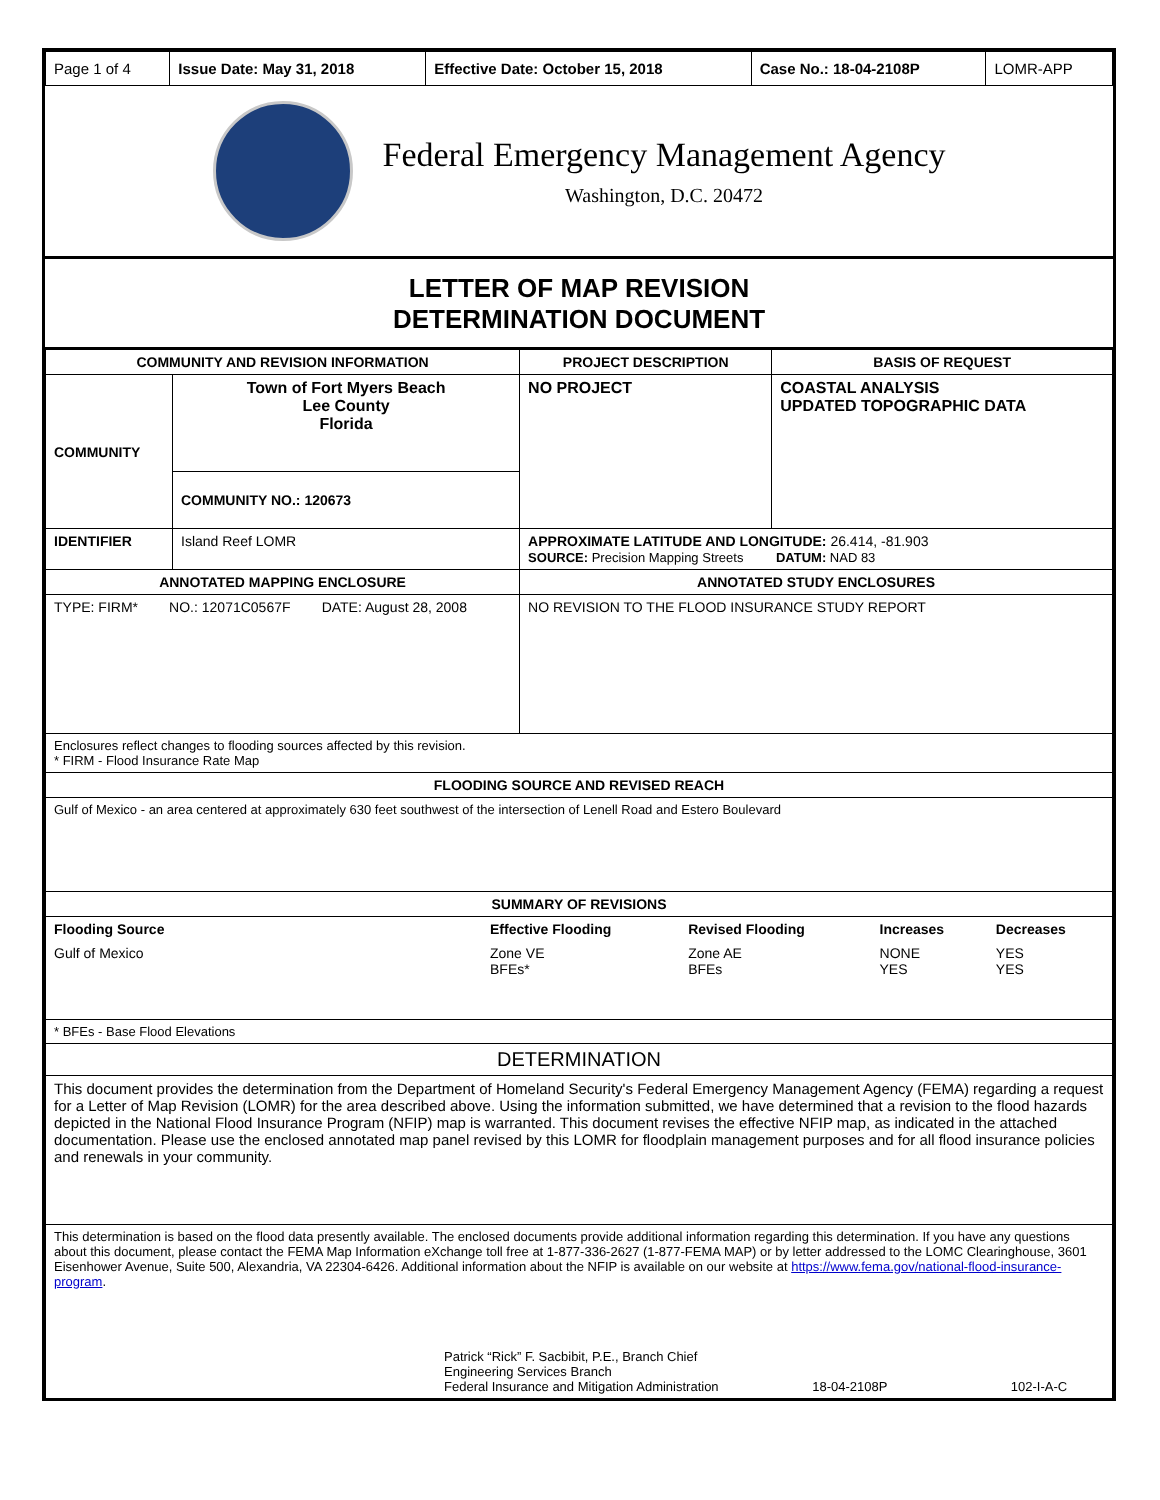| Page 1 of 4 | Issue Date: May 31, 2018 | Effective Date: October 15, 2018 | Case No.: 18-04-2108P | LOMR-APP |
Federal Emergency Management Agency
Washington, D.C. 20472
LETTER OF MAP REVISION
DETERMINATION DOCUMENT
| COMMUNITY AND REVISION INFORMATION | | PROJECT DESCRIPTION | BASIS OF REQUEST |
| --- | --- | --- | --- |
| COMMUNITY | Town of Fort Myers Beach Lee County Florida | NO PROJECT | COASTAL ANALYSIS UPDATED TOPOGRAPHIC DATA |
| | COMMUNITY NO.: 120673 | | |
| IDENTIFIER | Island Reef LOMR | APPROXIMATE LATITUDE AND LONGITUDE: 26.414, -81.903 SOURCE: Precision Mapping Streets DATUM: NAD 83 | |
| ANNOTATED MAPPING ENCLOSURE | | ANNOTATED STUDY ENCLOSURES | |
| TYPE: FIRM* NO.: 12071C0567F DATE: August 28, 2008 | | NO REVISION TO THE FLOOD INSURANCE STUDY REPORT | |
| Enclosures reflect changes to flooding sources affected by this revision. * FIRM - Flood Insurance Rate Map | | | |
| FLOODING SOURCE AND REVISED REACH | | | |
| Gulf of Mexico - an area centered at approximately 630 feet southwest of the intersection of Lenell Road and Estero Boulevard | | | |
| SUMMARY OF REVISIONS | | | |
| / Flooding Source / Effective Flooding / Revised Flooding / Increases / Decreases / / --- / --- / --- / --- / --- / / Gulf of Mexico / Zone VE BFEs* / Zone AE BFEs / NONE YES / YES YES / | | | |
| * BFEs - Base Flood Elevations | | | |
| DETERMINATION | | | |
| This document provides the determination from the Department of Homeland Security's Federal Emergency Management Agency (FEMA) regarding a request for a Letter of Map Revision (LOMR) for the area described above. Using the information submitted, we have determined that a revision to the flood hazards depicted in the National Flood Insurance Program (NFIP) map is warranted. This document revises the effective NFIP map, as indicated in the attached documentation. Please use the enclosed annotated map panel revised by this LOMR for floodplain management purposes and for all flood insurance policies and renewals in your community. | | | |
| This determination is based on the flood data presently available. The enclosed documents provide additional information regarding this determination. If you have any questions about this document, please contact the FEMA Map Information eXchange toll free at 1-877-336-2627 (1-877-FEMA MAP) or by letter addressed to the LOMC Clearinghouse, 3601 Eisenhower Avenue, Suite 500, Alexandria, VA 22304-6426. Additional information about the NFIP is available on our website at https://www.fema.gov/national-flood-insurance-program . Patrick “Rick” F. Sacbibit, P.E., Branch Chief Engineering Services Branch Federal Insurance and Mitigation Administration 18-04-2108P 102-I-A-C | | | |